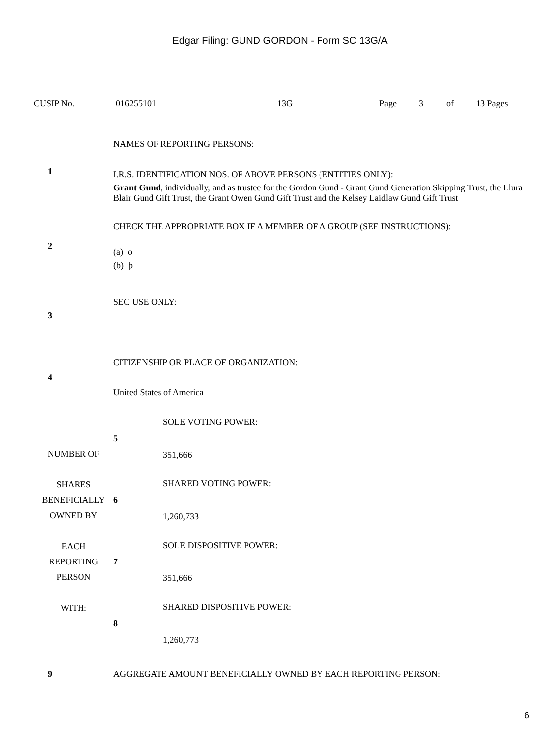Edgar Filing: GUND GORDON - Form SC 13G/A
| CUSIP No. | 016255101 | 13G | Page | 3 | of | 13 Pages |
| 1 | NAMES OF REPORTING PERSONS: I.R.S. IDENTIFICATION NOS. OF ABOVE PERSONS (ENTITIES ONLY): Grant Gund , individually, and as trustee for the Gordon Gund - Grant Gund Generation Skipping Trust, the Llura Blair Gund Gift Trust, the Grant Owen Gund Gift Trust and the Kelsey Laidlaw Gund Gift Trust | |
| 2 | CHECK THE APPROPRIATE BOX IF A MEMBER OF A GROUP (SEE INSTRUCTIONS): (a) o (b) þ | |
| 3 | SEC USE ONLY: | |
| 4 | CITIZENSHIP OR PLACE OF ORGANIZATION: United States of America | |
| NUMBER OF SHARES BENEFICIALLY OWNED BY EACH REPORTING PERSON WITH: | 5 | SOLE VOTING POWER: 351,666 |
| | 6 | SHARED VOTING POWER: 1,260,733 |
| | 7 | SOLE DISPOSITIVE POWER: 351,666 |
| | 8 | SHARED DISPOSITIVE POWER: 1,260,773 |
| 9 | AGGREGATE AMOUNT BENEFICIALLY OWNED BY EACH REPORTING PERSON: | |
6